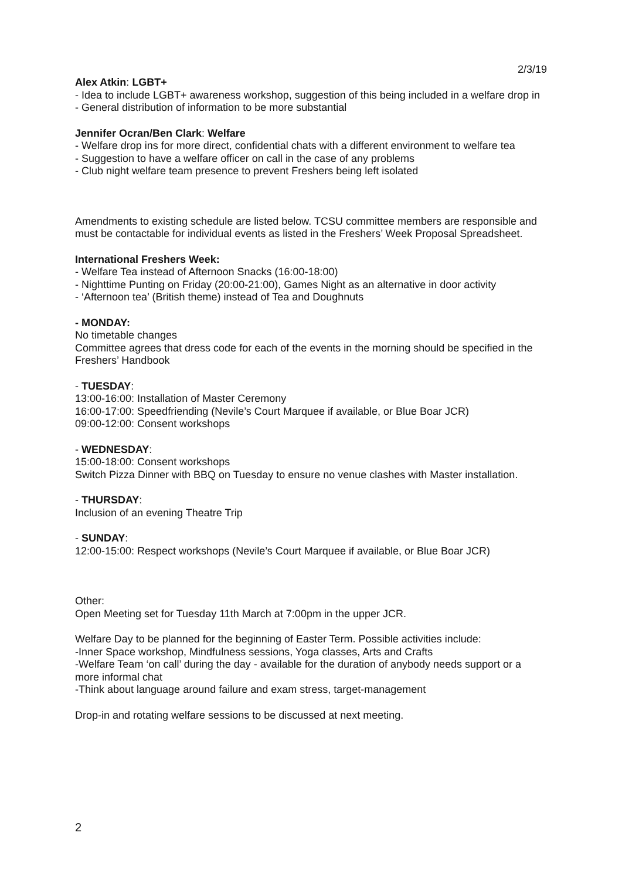2/3/19
Alex Atkin: LGBT+
- Idea to include LGBT+ awareness workshop, suggestion of this being included in a welfare drop in
- General distribution of information to be more substantial
Jennifer Ocran/Ben Clark: Welfare
- Welfare drop ins for more direct, confidential chats with a different environment to welfare tea
- Suggestion to have a welfare officer on call in the case of any problems
- Club night welfare team presence to prevent Freshers being left isolated
Amendments to existing schedule are listed below. TCSU committee members are responsible and must be contactable for individual events as listed in the Freshers’ Week Proposal Spreadsheet.
International Freshers Week:
- Welfare Tea instead of Afternoon Snacks (16:00-18:00)
- Nighttime Punting on Friday (20:00-21:00), Games Night as an alternative in door activity
- ‘Afternoon tea’ (British theme) instead of Tea and Doughnuts
- MONDAY:
No timetable changes
Committee agrees that dress code for each of the events in the morning should be specified in the Freshers’ Handbook
- TUESDAY:
13:00-16:00: Installation of Master Ceremony
16:00-17:00: Speedfriending (Nevile’s Court Marquee if available, or Blue Boar JCR)
09:00-12:00: Consent workshops
- WEDNESDAY:
15:00-18:00: Consent workshops
Switch Pizza Dinner with BBQ on Tuesday to ensure no venue clashes with Master installation.
- THURSDAY:
Inclusion of an evening Theatre Trip
- SUNDAY:
12:00-15:00: Respect workshops (Nevile’s Court Marquee if available, or Blue Boar JCR)
Other:
Open Meeting set for Tuesday 11th March at 7:00pm in the upper JCR.
Welfare Day to be planned for the beginning of Easter Term. Possible activities include:
-Inner Space workshop, Mindfulness sessions, Yoga classes, Arts and Crafts
-Welfare Team ‘on call’ during the day - available for the duration of anybody needs support or a more informal chat
-Think about language around failure and exam stress, target-management
Drop-in and rotating welfare sessions to be discussed at next meeting.
2